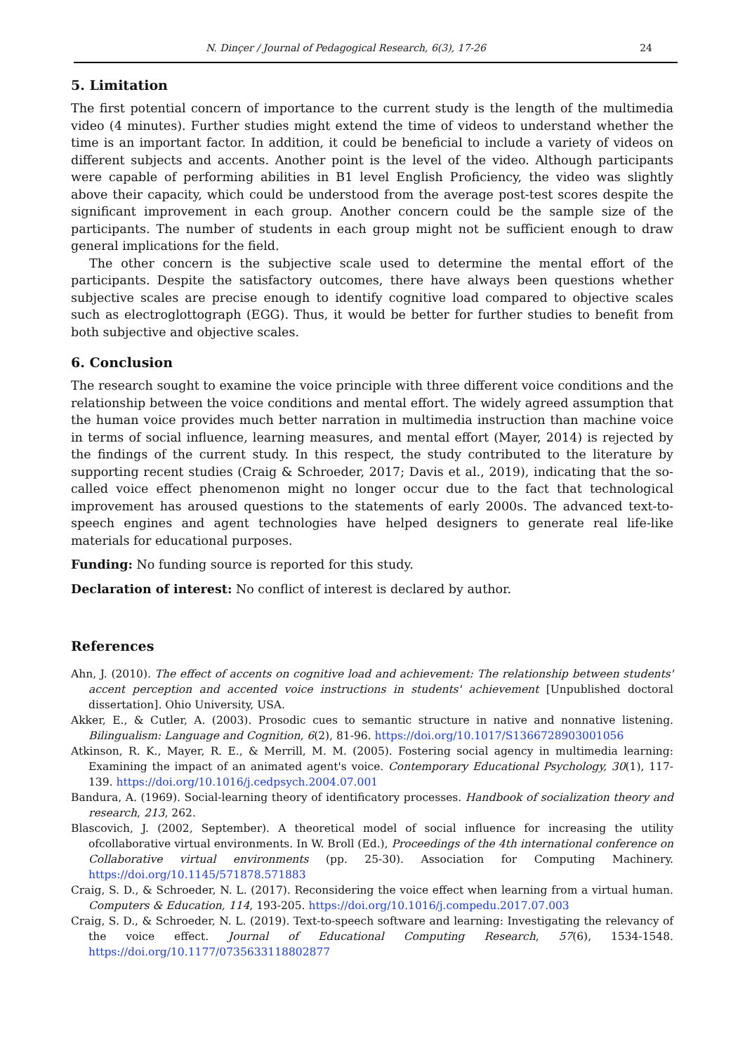N. Dinçer / Journal of Pedagogical Research, 6(3), 17-26 24
5. Limitation
The first potential concern of importance to the current study is the length of the multimedia video (4 minutes). Further studies might extend the time of videos to understand whether the time is an important factor. In addition, it could be beneficial to include a variety of videos on different subjects and accents. Another point is the level of the video. Although participants were capable of performing abilities in B1 level English Proficiency, the video was slightly above their capacity, which could be understood from the average post-test scores despite the significant improvement in each group. Another concern could be the sample size of the participants. The number of students in each group might not be sufficient enough to draw general implications for the field.
The other concern is the subjective scale used to determine the mental effort of the participants. Despite the satisfactory outcomes, there have always been questions whether subjective scales are precise enough to identify cognitive load compared to objective scales such as electroglottograph (EGG). Thus, it would be better for further studies to benefit from both subjective and objective scales.
6. Conclusion
The research sought to examine the voice principle with three different voice conditions and the relationship between the voice conditions and mental effort. The widely agreed assumption that the human voice provides much better narration in multimedia instruction than machine voice in terms of social influence, learning measures, and mental effort (Mayer, 2014) is rejected by the findings of the current study. In this respect, the study contributed to the literature by supporting recent studies (Craig & Schroeder, 2017; Davis et al., 2019), indicating that the so-called voice effect phenomenon might no longer occur due to the fact that technological improvement has aroused questions to the statements of early 2000s. The advanced text-to-speech engines and agent technologies have helped designers to generate real life-like materials for educational purposes.
Funding: No funding source is reported for this study.
Declaration of interest: No conflict of interest is declared by author.
References
Ahn, J. (2010). The effect of accents on cognitive load and achievement: The relationship between students' accent perception and accented voice instructions in students' achievement [Unpublished doctoral dissertation]. Ohio University, USA.
Akker, E., & Cutler, A. (2003). Prosodic cues to semantic structure in native and nonnative listening. Bilingualism: Language and Cognition, 6(2), 81-96. https://doi.org/10.1017/S1366728903001056
Atkinson, R. K., Mayer, R. E., & Merrill, M. M. (2005). Fostering social agency in multimedia learning: Examining the impact of an animated agent's voice. Contemporary Educational Psychology, 30(1), 117-139. https://doi.org/10.1016/j.cedpsych.2004.07.001
Bandura, A. (1969). Social-learning theory of identificatory processes. Handbook of socialization theory and research, 213, 262.
Blascovich, J. (2002, September). A theoretical model of social influence for increasing the utility ofcollaborative virtual environments. In W. Broll (Ed.), Proceedings of the 4th international conference on Collaborative virtual environments (pp. 25-30). Association for Computing Machinery. https://doi.org/10.1145/571878.571883
Craig, S. D., & Schroeder, N. L. (2017). Reconsidering the voice effect when learning from a virtual human. Computers & Education, 114, 193-205. https://doi.org/10.1016/j.compedu.2017.07.003
Craig, S. D., & Schroeder, N. L. (2019). Text-to-speech software and learning: Investigating the relevancy of the voice effect. Journal of Educational Computing Research, 57(6), 1534-1548. https://doi.org/10.1177/0735633118802877